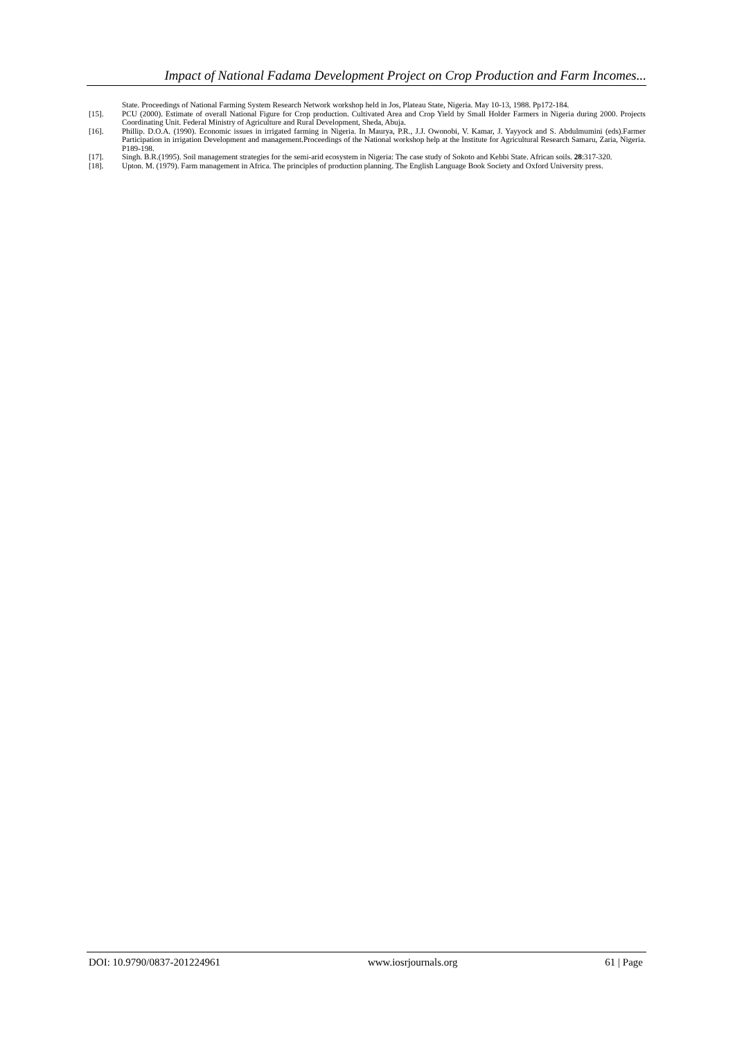Impact of National Fadama Development Project on Crop Production and Farm Incomes...
State. Proceedings of National Farming System Research Network workshop held in Jos, Plateau State, Nigeria. May 10-13, 1988. Pp172-184.
[15]. PCU (2000). Estimate of overall National Figure for Crop production. Cultivated Area and Crop Yield by Small Holder Farmers in Nigeria during 2000. Projects Coordinating Unit. Federal Ministry of Agriculture and Rural Development, Sheda, Abuja.
[16]. Phillip. D.O.A. (1990). Economic issues in irrigated farming in Nigeria. In Maurya, P.R., J.J. Owonobi, V. Kamar, J. Yayyock and S. Abdulmumini (eds).Farmer Participation in irrigation Development and management.Proceedings of the National workshop help at the Institute for Agricultural Research Samaru, Zaria, Nigeria. P189-198.
[17]. Singh. B.R.(1995). Soil management strategies for the semi-arid ecosystem in Nigeria: The case study of Sokoto and Kebbi State. African soils. 28:317-320.
[18]. Upton. M. (1979). Farm management in Africa. The principles of production planning. The English Language Book Society and Oxford University press.
DOI: 10.9790/0837-201224961 www.iosrjournals.org 61 | Page